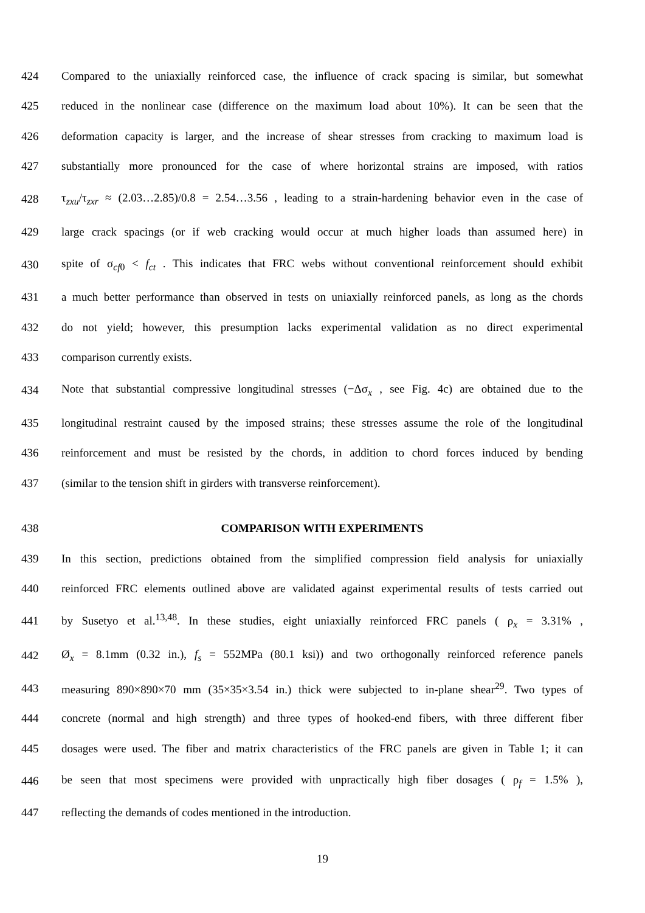424 Compared to the uniaxially reinforced case, the influence of crack spacing is similar, but somewhat
425 reduced in the nonlinear case (difference on the maximum load about 10%). It can be seen that the
426 deformation capacity is larger, and the increase of shear stresses from cracking to maximum load is
427 substantially more pronounced for the case of where horizontal strains are imposed, with ratios
428 τ<sub>zxu</sub>/τ<sub>zxr</sub> ≈ (2.03…2.85)/0.8 = 2.54…3.56 , leading to a strain-hardening behavior even in the case of
429 large crack spacings (or if web cracking would occur at much higher loads than assumed here) in
430 spite of σ<sub>cf0</sub> < f<sub>ct</sub> . This indicates that FRC webs without conventional reinforcement should exhibit
431 a much better performance than observed in tests on uniaxially reinforced panels, as long as the chords
432 do not yield; however, this presumption lacks experimental validation as no direct experimental
433 comparison currently exists.
434 Note that substantial compressive longitudinal stresses (−Δσ<sub>x</sub> , see Fig. 4c) are obtained due to the
435 longitudinal restraint caused by the imposed strains; these stresses assume the role of the longitudinal
436 reinforcement and must be resisted by the chords, in addition to chord forces induced by bending
437 (similar to the tension shift in girders with transverse reinforcement).
438 COMPARISON WITH EXPERIMENTS
439 In this section, predictions obtained from the simplified compression field analysis for uniaxially
440 reinforced FRC elements outlined above are validated against experimental results of tests carried out
441 by Susetyo et al.<sup>13,48</sup>. In these studies, eight uniaxially reinforced FRC panels ( ρ<sub>x</sub> = 3.31% ,
442 Ø<sub>x</sub> = 8.1mm (0.32 in.), f<sub>s</sub> = 552MPa (80.1 ksi)) and two orthogonally reinforced reference panels
443 measuring 890×890×70 mm (35×35×3.54 in.) thick were subjected to in-plane shear<sup>29</sup>. Two types of
444 concrete (normal and high strength) and three types of hooked-end fibers, with three different fiber
445 dosages were used. The fiber and matrix characteristics of the FRC panels are given in Table 1; it can
446 be seen that most specimens were provided with unpractically high fiber dosages ( ρ<sub>f</sub> = 1.5% ),
447 reflecting the demands of codes mentioned in the introduction.
19